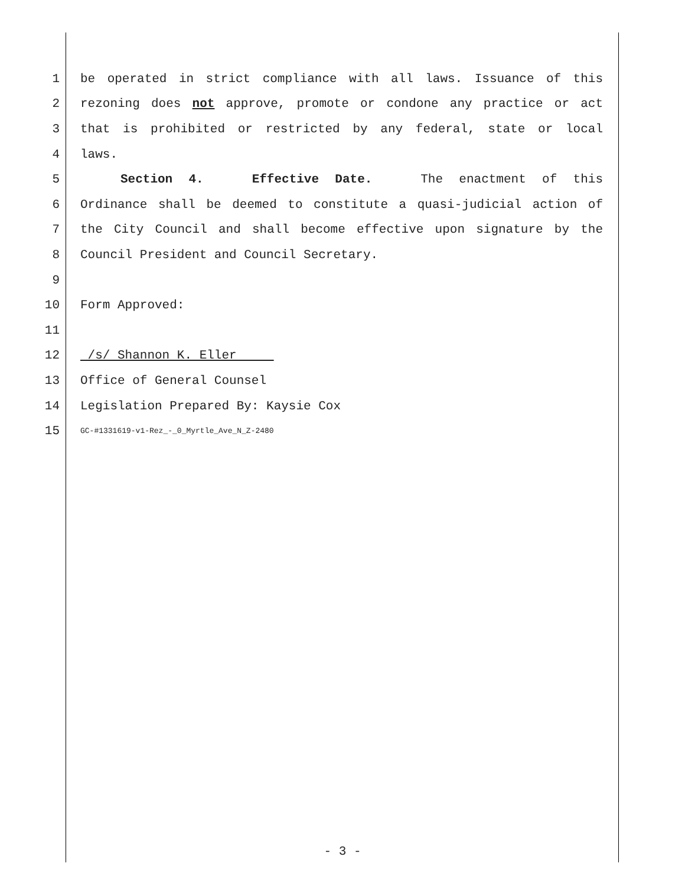1 be operated in strict compliance with all laws. Issuance of this
2 rezoning does not approve, promote or condone any practice or act
3 that is prohibited or restricted by any federal, state or local
4 laws.
5 Section 4. Effective Date. The enactment of this
6 Ordinance shall be deemed to constitute a quasi-judicial action of
7 the City Council and shall become effective upon signature by the
8 Council President and Council Secretary.
9
10 Form Approved:
11
12 /s/ Shannon K. Eller
13 Office of General Counsel
14 Legislation Prepared By: Kaysie Cox
15 GC-#1331619-v1-Rez_-_0_Myrtle_Ave_N_Z-2480
- 3 -